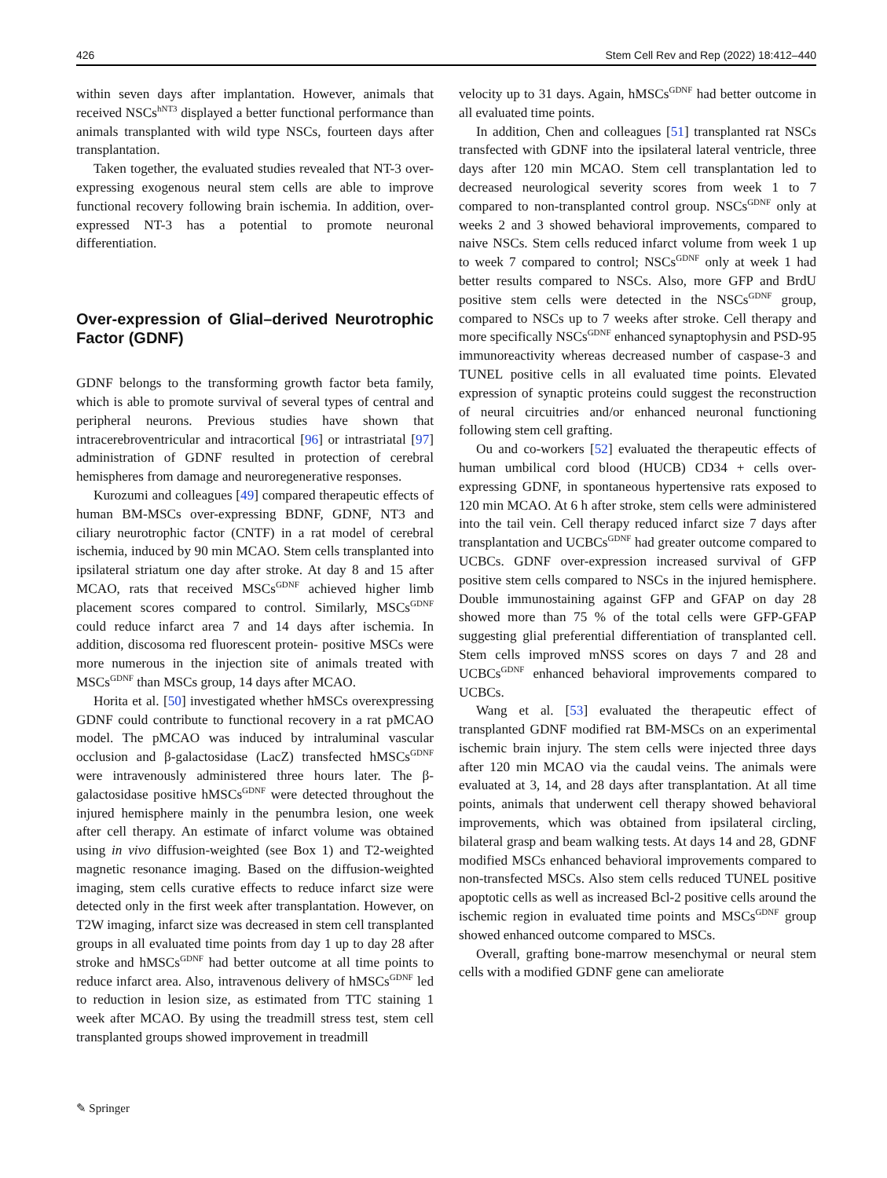426 Stem Cell Rev and Rep (2022) 18:412–440
within seven days after implantation. However, animals that received NSCs<sup>hNT3</sup> displayed a better functional performance than animals transplanted with wild type NSCs, fourteen days after transplantation.
Taken together, the evaluated studies revealed that NT-3 over-expressing exogenous neural stem cells are able to improve functional recovery following brain ischemia. In addition, over-expressed NT-3 has a potential to promote neuronal differentiation.
Over-expression of Glial–derived Neurotrophic Factor (GDNF)
GDNF belongs to the transforming growth factor beta family, which is able to promote survival of several types of central and peripheral neurons. Previous studies have shown that intracerebroventricular and intracortical [96] or intrastriatal [97] administration of GDNF resulted in protection of cerebral hemispheres from damage and neuroregenerative responses.
Kurozumi and colleagues [49] compared therapeutic effects of human BM-MSCs over-expressing BDNF, GDNF, NT3 and ciliary neurotrophic factor (CNTF) in a rat model of cerebral ischemia, induced by 90 min MCAO. Stem cells transplanted into ipsilateral striatum one day after stroke. At day 8 and 15 after MCAO, rats that received MSCs<sup>GDNF</sup> achieved higher limb placement scores compared to control. Similarly, MSCs<sup>GDNF</sup> could reduce infarct area 7 and 14 days after ischemia. In addition, discosoma red fluorescent protein- positive MSCs were more numerous in the injection site of animals treated with MSCs<sup>GDNF</sup> than MSCs group, 14 days after MCAO.
Horita et al. [50] investigated whether hMSCs overexpressing GDNF could contribute to functional recovery in a rat pMCAO model. The pMCAO was induced by intraluminal vascular occlusion and β-galactosidase (LacZ) transfected hMSCs<sup>GDNF</sup> were intravenously administered three hours later. The β-galactosidase positive hMSCs<sup>GDNF</sup> were detected throughout the injured hemisphere mainly in the penumbra lesion, one week after cell therapy. An estimate of infarct volume was obtained using in vivo diffusion-weighted (see Box 1) and T2-weighted magnetic resonance imaging. Based on the diffusion-weighted imaging, stem cells curative effects to reduce infarct size were detected only in the first week after transplantation. However, on T2W imaging, infarct size was decreased in stem cell transplanted groups in all evaluated time points from day 1 up to day 28 after stroke and hMSCs<sup>GDNF</sup> had better outcome at all time points to reduce infarct area. Also, intravenous delivery of hMSCs<sup>GDNF</sup> led to reduction in lesion size, as estimated from TTC staining 1 week after MCAO. By using the treadmill stress test, stem cell transplanted groups showed improvement in treadmill
velocity up to 31 days. Again, hMSCs<sup>GDNF</sup> had better outcome in all evaluated time points.
In addition, Chen and colleagues [51] transplanted rat NSCs transfected with GDNF into the ipsilateral lateral ventricle, three days after 120 min MCAO. Stem cell transplantation led to decreased neurological severity scores from week 1 to 7 compared to non-transplanted control group. NSCs<sup>GDNF</sup> only at weeks 2 and 3 showed behavioral improvements, compared to naive NSCs. Stem cells reduced infarct volume from week 1 up to week 7 compared to control; NSCs<sup>GDNF</sup> only at week 1 had better results compared to NSCs. Also, more GFP and BrdU positive stem cells were detected in the NSCs<sup>GDNF</sup> group, compared to NSCs up to 7 weeks after stroke. Cell therapy and more specifically NSCs<sup>GDNF</sup> enhanced synaptophysin and PSD-95 immunoreactivity whereas decreased number of caspase-3 and TUNEL positive cells in all evaluated time points. Elevated expression of synaptic proteins could suggest the reconstruction of neural circuitries and/or enhanced neuronal functioning following stem cell grafting.
Ou and co-workers [52] evaluated the therapeutic effects of human umbilical cord blood (HUCB) CD34 + cells over-expressing GDNF, in spontaneous hypertensive rats exposed to 120 min MCAO. At 6 h after stroke, stem cells were administered into the tail vein. Cell therapy reduced infarct size 7 days after transplantation and UCBCs<sup>GDNF</sup> had greater outcome compared to UCBCs. GDNF over-expression increased survival of GFP positive stem cells compared to NSCs in the injured hemisphere. Double immunostaining against GFP and GFAP on day 28 showed more than 75 % of the total cells were GFP-GFAP suggesting glial preferential differentiation of transplanted cell. Stem cells improved mNSS scores on days 7 and 28 and UCBCs<sup>GDNF</sup> enhanced behavioral improvements compared to UCBCs.
Wang et al. [53] evaluated the therapeutic effect of transplanted GDNF modified rat BM-MSCs on an experimental ischemic brain injury. The stem cells were injected three days after 120 min MCAO via the caudal veins. The animals were evaluated at 3, 14, and 28 days after transplantation. At all time points, animals that underwent cell therapy showed behavioral improvements, which was obtained from ipsilateral circling, bilateral grasp and beam walking tests. At days 14 and 28, GDNF modified MSCs enhanced behavioral improvements compared to non-transfected MSCs. Also stem cells reduced TUNEL positive apoptotic cells as well as increased Bcl-2 positive cells around the ischemic region in evaluated time points and MSCs<sup>GDNF</sup> group showed enhanced outcome compared to MSCs.
Overall, grafting bone-marrow mesenchymal or neural stem cells with a modified GDNF gene can ameliorate
✎ Springer